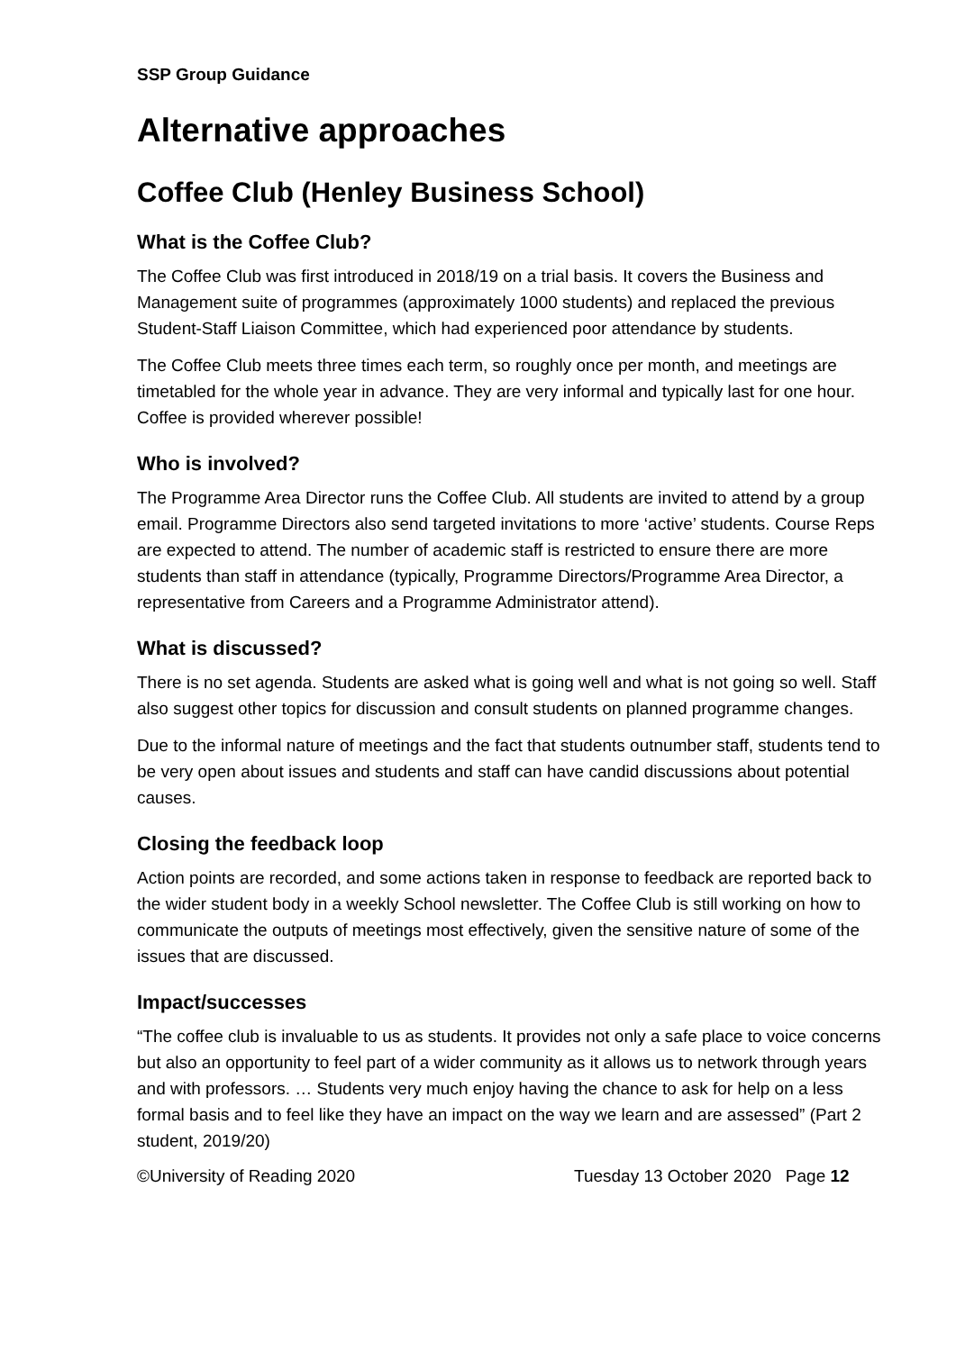SSP Group Guidance
Alternative approaches
Coffee Club (Henley Business School)
What is the Coffee Club?
The Coffee Club was first introduced in 2018/19 on a trial basis. It covers the Business and Management suite of programmes (approximately 1000 students) and replaced the previous Student-Staff Liaison Committee, which had experienced poor attendance by students.
The Coffee Club meets three times each term, so roughly once per month, and meetings are timetabled for the whole year in advance. They are very informal and typically last for one hour. Coffee is provided wherever possible!
Who is involved?
The Programme Area Director runs the Coffee Club. All students are invited to attend by a group email. Programme Directors also send targeted invitations to more ‘active’ students. Course Reps are expected to attend. The number of academic staff is restricted to ensure there are more students than staff in attendance (typically, Programme Directors/Programme Area Director, a representative from Careers and a Programme Administrator attend).
What is discussed?
There is no set agenda. Students are asked what is going well and what is not going so well. Staff also suggest other topics for discussion and consult students on planned programme changes.
Due to the informal nature of meetings and the fact that students outnumber staff, students tend to be very open about issues and students and staff can have candid discussions about potential causes.
Closing the feedback loop
Action points are recorded, and some actions taken in response to feedback are reported back to the wider student body in a weekly School newsletter. The Coffee Club is still working on how to communicate the outputs of meetings most effectively, given the sensitive nature of some of the issues that are discussed.
Impact/successes
“The coffee club is invaluable to us as students. It provides not only a safe place to voice concerns but also an opportunity to feel part of a wider community as it allows us to network through years and with professors. … Students very much enjoy having the chance to ask for help on a less formal basis and to feel like they have an impact on the way we learn and are assessed” (Part 2 student, 2019/20)
©University of Reading 2020 Tuesday 13 October 2020 Page 12